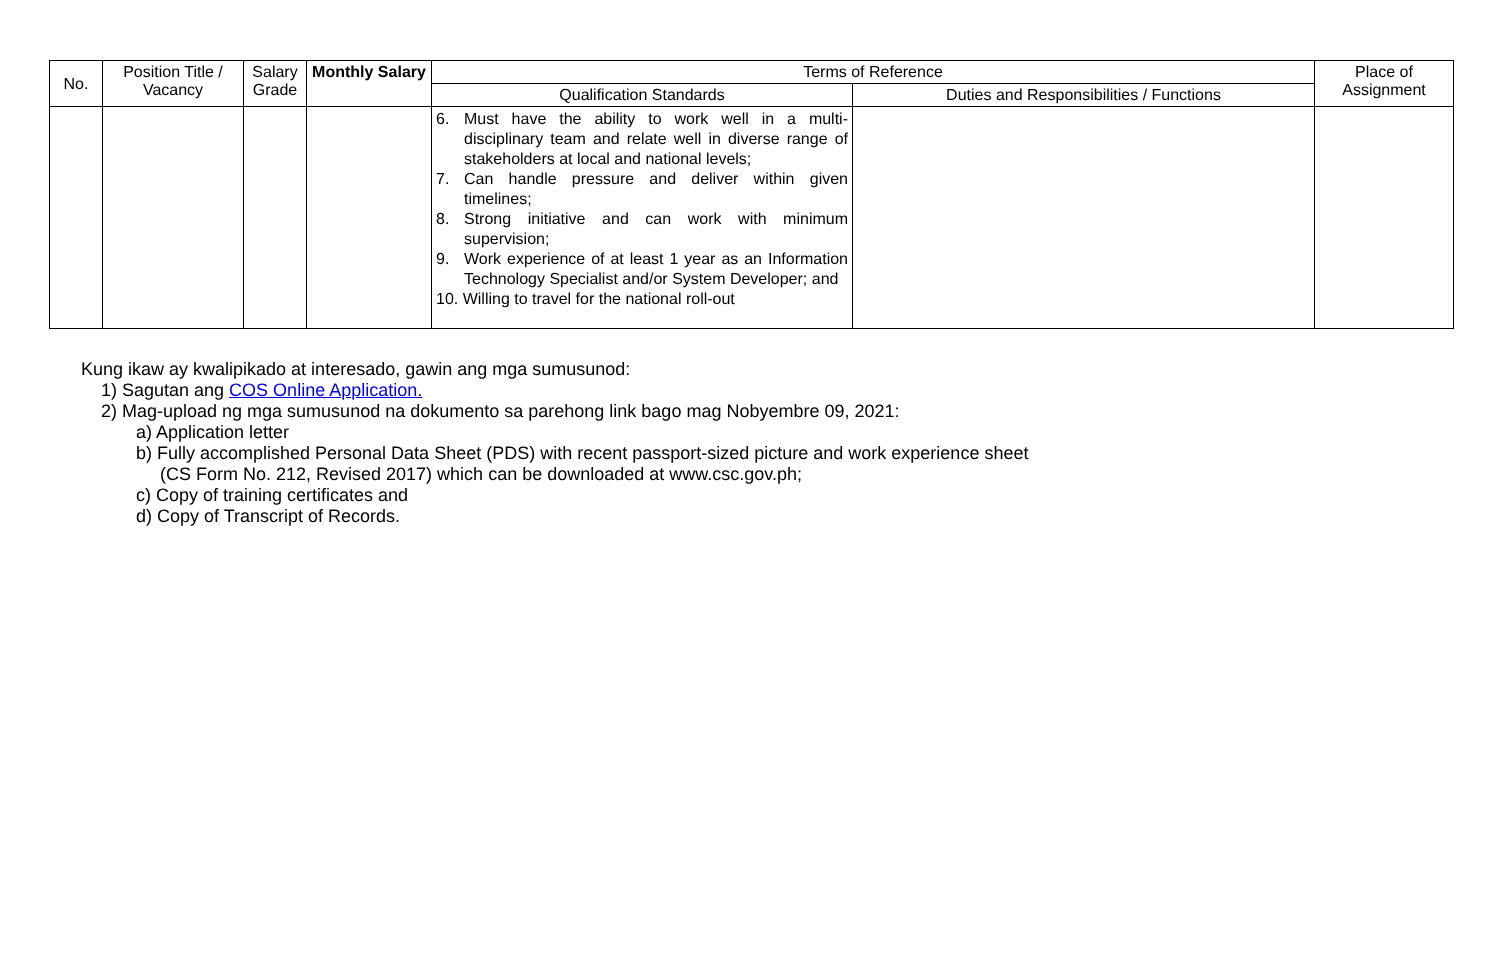| No. | Position Title / Vacancy | Salary Grade | Monthly Salary | Terms of Reference | | Place of Assignment |
| --- | --- | --- | --- | --- | --- | --- |
| | | | | Qualification Standards | Duties and Responsibilities / Functions | |
| | | | | 6. Must have the ability to work well in a multi-disciplinary team and relate well in diverse range of stakeholders at local and national levels; 7. Can handle pressure and deliver within given timelines; 8. Strong initiative and can work with minimum supervision; 9. Work experience of at least 1 year as an Information Technology Specialist and/or System Developer; and 10. Willing to travel for the national roll-out | | |
Kung ikaw ay kwalipikado at interesado, gawin ang mga sumusunod:
1) Sagutan ang COS Online Application.
2) Mag-upload ng mga sumusunod na dokumento sa parehong link bago mag Nobyembre 09, 2021:
a) Application letter
b) Fully accomplished Personal Data Sheet (PDS) with recent passport-sized picture and work experience sheet
(CS Form No. 212, Revised 2017) which can be downloaded at www.csc.gov.ph;
c) Copy of training certificates and
d) Copy of Transcript of Records.